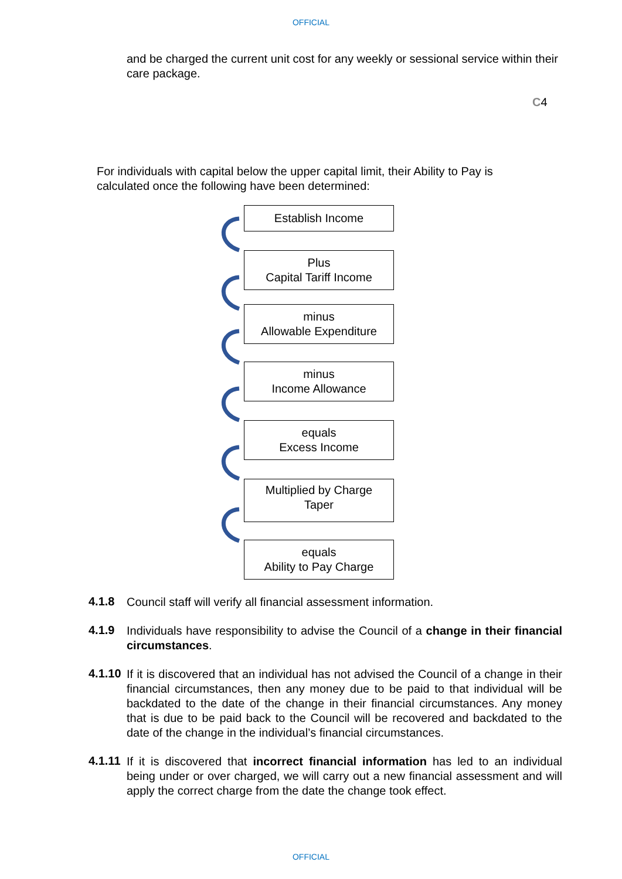OFFICIAL
and be charged the current unit cost for any weekly or sessional service within their care package.
C4
For individuals with capital below the upper capital limit, their Ability to Pay is calculated once the following have been determined:
Establish Income
Plus
Capital Tariff Income
minus
Allowable Expenditure
minus
Income Allowance
equals
Excess Income
Multiplied by Charge
Taper
equals
Ability to Pay Charge
4.1.8
Council staff will verify all financial assessment information.
4.1.9
Individuals have responsibility to advise the Council of a change in their financial circumstances.
4.1.10
If it is discovered that an individual has not advised the Council of a change in their financial circumstances, then any money due to be paid to that individual will be backdated to the date of the change in their financial circumstances. Any money that is due to be paid back to the Council will be recovered and backdated to the date of the change in the individual’s financial circumstances.
4.1.11
If it is discovered that incorrect financial information has led to an individual being under or over charged, we will carry out a new financial assessment and will apply the correct charge from the date the change took effect.
OFFICIAL